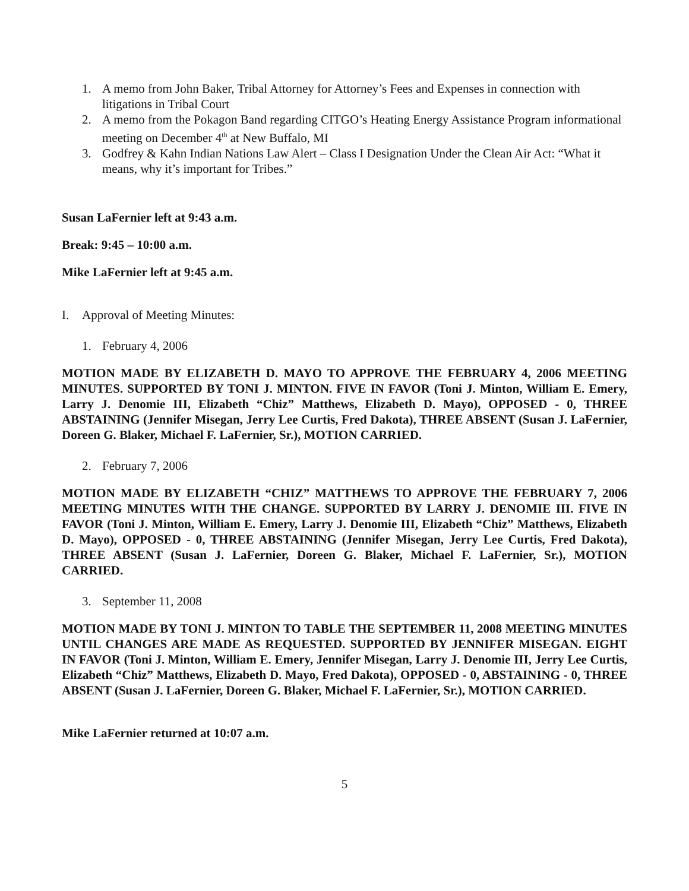1. A memo from John Baker, Tribal Attorney for Attorney’s Fees and Expenses in connection with litigations in Tribal Court
2. A memo from the Pokagon Band regarding CITGO’s Heating Energy Assistance Program informational meeting on December 4<sup>th</sup> at New Buffalo, MI
3. Godfrey & Kahn Indian Nations Law Alert – Class I Designation Under the Clean Air Act: “What it means, why it’s important for Tribes.”
Susan LaFernier left at 9:43 a.m.
Break: 9:45 – 10:00 a.m.
Mike LaFernier left at 9:45 a.m.
I. Approval of Meeting Minutes:
1. February 4, 2006
MOTION MADE BY ELIZABETH D. MAYO TO APPROVE THE FEBRUARY 4, 2006 MEETING MINUTES. SUPPORTED BY TONI J. MINTON. FIVE IN FAVOR (Toni J. Minton, William E. Emery, Larry J. Denomie III, Elizabeth “Chiz” Matthews, Elizabeth D. Mayo), OPPOSED - 0, THREE ABSTAINING (Jennifer Misegan, Jerry Lee Curtis, Fred Dakota), THREE ABSENT (Susan J. LaFernier, Doreen G. Blaker, Michael F. LaFernier, Sr.), MOTION CARRIED.
2. February 7, 2006
MOTION MADE BY ELIZABETH “CHIZ” MATTHEWS TO APPROVE THE FEBRUARY 7, 2006 MEETING MINUTES WITH THE CHANGE. SUPPORTED BY LARRY J. DENOMIE III. FIVE IN FAVOR (Toni J. Minton, William E. Emery, Larry J. Denomie III, Elizabeth “Chiz” Matthews, Elizabeth D. Mayo), OPPOSED - 0, THREE ABSTAINING (Jennifer Misegan, Jerry Lee Curtis, Fred Dakota), THREE ABSENT (Susan J. LaFernier, Doreen G. Blaker, Michael F. LaFernier, Sr.), MOTION CARRIED.
3. September 11, 2008
MOTION MADE BY TONI J. MINTON TO TABLE THE SEPTEMBER 11, 2008 MEETING MINUTES UNTIL CHANGES ARE MADE AS REQUESTED. SUPPORTED BY JENNIFER MISEGAN. EIGHT IN FAVOR (Toni J. Minton, William E. Emery, Jennifer Misegan, Larry J. Denomie III, Jerry Lee Curtis, Elizabeth “Chiz” Matthews, Elizabeth D. Mayo, Fred Dakota), OPPOSED - 0, ABSTAINING - 0, THREE ABSENT (Susan J. LaFernier, Doreen G. Blaker, Michael F. LaFernier, Sr.), MOTION CARRIED.
Mike LaFernier returned at 10:07 a.m.
5